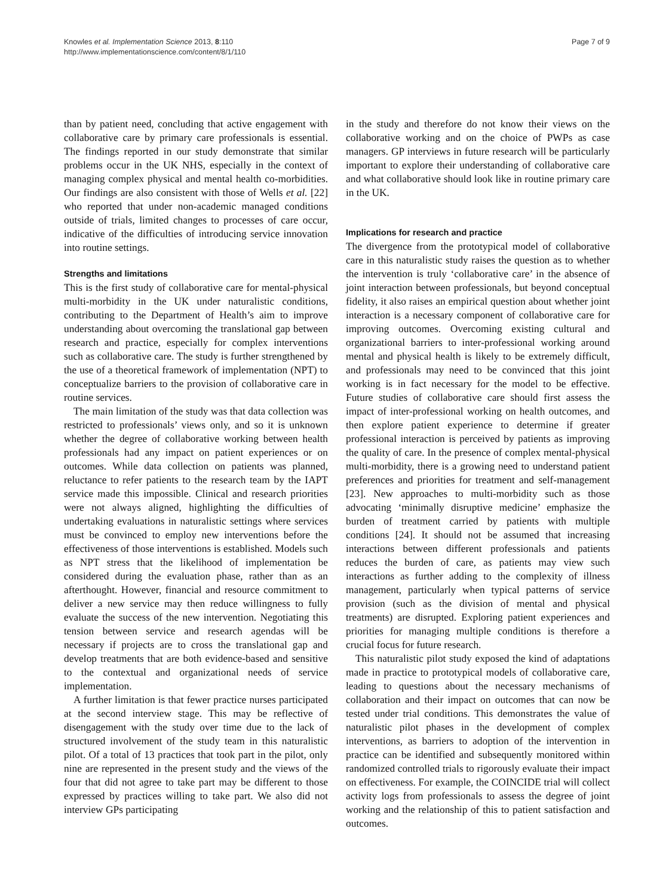Knowles et al. Implementation Science 2013, 8:110
http://www.implementationscience.com/content/8/1/110
Page 7 of 9
than by patient need, concluding that active engagement with collaborative care by primary care professionals is essential. The findings reported in our study demonstrate that similar problems occur in the UK NHS, especially in the context of managing complex physical and mental health co-morbidities. Our findings are also consistent with those of Wells et al. [22] who reported that under non-academic managed conditions outside of trials, limited changes to processes of care occur, indicative of the difficulties of introducing service innovation into routine settings.
Strengths and limitations
This is the first study of collaborative care for mental-physical multi-morbidity in the UK under naturalistic conditions, contributing to the Department of Health’s aim to improve understanding about overcoming the translational gap between research and practice, especially for complex interventions such as collaborative care. The study is further strengthened by the use of a theoretical framework of implementation (NPT) to conceptualize barriers to the provision of collaborative care in routine services.
The main limitation of the study was that data collection was restricted to professionals’ views only, and so it is unknown whether the degree of collaborative working between health professionals had any impact on patient experiences or on outcomes. While data collection on patients was planned, reluctance to refer patients to the research team by the IAPT service made this impossible. Clinical and research priorities were not always aligned, highlighting the difficulties of undertaking evaluations in naturalistic settings where services must be convinced to employ new interventions before the effectiveness of those interventions is established. Models such as NPT stress that the likelihood of implementation be considered during the evaluation phase, rather than as an afterthought. However, financial and resource commitment to deliver a new service may then reduce willingness to fully evaluate the success of the new intervention. Negotiating this tension between service and research agendas will be necessary if projects are to cross the translational gap and develop treatments that are both evidence-based and sensitive to the contextual and organizational needs of service implementation.
A further limitation is that fewer practice nurses participated at the second interview stage. This may be reflective of disengagement with the study over time due to the lack of structured involvement of the study team in this naturalistic pilot. Of a total of 13 practices that took part in the pilot, only nine are represented in the present study and the views of the four that did not agree to take part may be different to those expressed by practices willing to take part. We also did not interview GPs participating
in the study and therefore do not know their views on the collaborative working and on the choice of PWPs as case managers. GP interviews in future research will be particularly important to explore their understanding of collaborative care and what collaborative should look like in routine primary care in the UK.
Implications for research and practice
The divergence from the prototypical model of collaborative care in this naturalistic study raises the question as to whether the intervention is truly ‘collaborative care’ in the absence of joint interaction between professionals, but beyond conceptual fidelity, it also raises an empirical question about whether joint interaction is a necessary component of collaborative care for improving outcomes. Overcoming existing cultural and organizational barriers to inter-professional working around mental and physical health is likely to be extremely difficult, and professionals may need to be convinced that this joint working is in fact necessary for the model to be effective. Future studies of collaborative care should first assess the impact of inter-professional working on health outcomes, and then explore patient experience to determine if greater professional interaction is perceived by patients as improving the quality of care. In the presence of complex mental-physical multi-morbidity, there is a growing need to understand patient preferences and priorities for treatment and self-management [23]. New approaches to multi-morbidity such as those advocating ‘minimally disruptive medicine’ emphasize the burden of treatment carried by patients with multiple conditions [24]. It should not be assumed that increasing interactions between different professionals and patients reduces the burden of care, as patients may view such interactions as further adding to the complexity of illness management, particularly when typical patterns of service provision (such as the division of mental and physical treatments) are disrupted. Exploring patient experiences and priorities for managing multiple conditions is therefore a crucial focus for future research.
This naturalistic pilot study exposed the kind of adaptations made in practice to prototypical models of collaborative care, leading to questions about the necessary mechanisms of collaboration and their impact on outcomes that can now be tested under trial conditions. This demonstrates the value of naturalistic pilot phases in the development of complex interventions, as barriers to adoption of the intervention in practice can be identified and subsequently monitored within randomized controlled trials to rigorously evaluate their impact on effectiveness. For example, the COINCIDE trial will collect activity logs from professionals to assess the degree of joint working and the relationship of this to patient satisfaction and outcomes.